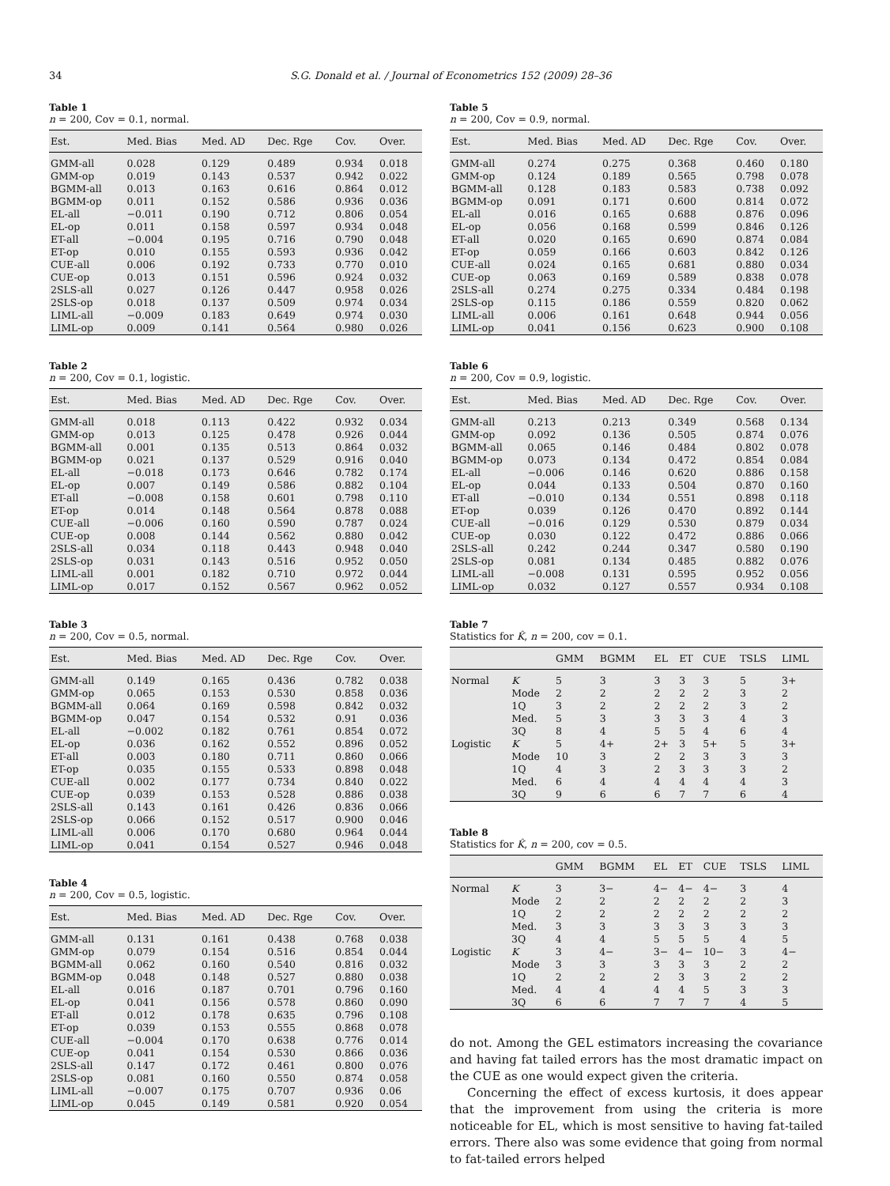34 S.G. Donald et al. / Journal of Econometrics 152 (2009) 28–36
Table 1
n = 200, Cov = 0.1, normal.
| Est. | Med. Bias | Med. AD | Dec. Rge | Cov. | Over. |
| --- | --- | --- | --- | --- | --- |
| GMM-all | 0.028 | 0.129 | 0.489 | 0.934 | 0.018 |
| GMM-op | 0.019 | 0.143 | 0.537 | 0.942 | 0.022 |
| BGMM-all | 0.013 | 0.163 | 0.616 | 0.864 | 0.012 |
| BGMM-op | 0.011 | 0.152 | 0.586 | 0.936 | 0.036 |
| EL-all | −0.011 | 0.190 | 0.712 | 0.806 | 0.054 |
| EL-op | 0.011 | 0.158 | 0.597 | 0.934 | 0.048 |
| ET-all | −0.004 | 0.195 | 0.716 | 0.790 | 0.048 |
| ET-op | 0.010 | 0.155 | 0.593 | 0.936 | 0.042 |
| CUE-all | 0.006 | 0.192 | 0.733 | 0.770 | 0.010 |
| CUE-op | 0.013 | 0.151 | 0.596 | 0.924 | 0.032 |
| 2SLS-all | 0.027 | 0.126 | 0.447 | 0.958 | 0.026 |
| 2SLS-op | 0.018 | 0.137 | 0.509 | 0.974 | 0.034 |
| LIML-all | −0.009 | 0.183 | 0.649 | 0.974 | 0.030 |
| LIML-op | 0.009 | 0.141 | 0.564 | 0.980 | 0.026 |
Table 2
n = 200, Cov = 0.1, logistic.
| Est. | Med. Bias | Med. AD | Dec. Rge | Cov. | Over. |
| --- | --- | --- | --- | --- | --- |
| GMM-all | 0.018 | 0.113 | 0.422 | 0.932 | 0.034 |
| GMM-op | 0.013 | 0.125 | 0.478 | 0.926 | 0.044 |
| BGMM-all | 0.001 | 0.135 | 0.513 | 0.864 | 0.032 |
| BGMM-op | 0.021 | 0.137 | 0.529 | 0.916 | 0.040 |
| EL-all | −0.018 | 0.173 | 0.646 | 0.782 | 0.174 |
| EL-op | 0.007 | 0.149 | 0.586 | 0.882 | 0.104 |
| ET-all | −0.008 | 0.158 | 0.601 | 0.798 | 0.110 |
| ET-op | 0.014 | 0.148 | 0.564 | 0.878 | 0.088 |
| CUE-all | −0.006 | 0.160 | 0.590 | 0.787 | 0.024 |
| CUE-op | 0.008 | 0.144 | 0.562 | 0.880 | 0.042 |
| 2SLS-all | 0.034 | 0.118 | 0.443 | 0.948 | 0.040 |
| 2SLS-op | 0.031 | 0.143 | 0.516 | 0.952 | 0.050 |
| LIML-all | 0.001 | 0.182 | 0.710 | 0.972 | 0.044 |
| LIML-op | 0.017 | 0.152 | 0.567 | 0.962 | 0.052 |
Table 3
n = 200, Cov = 0.5, normal.
| Est. | Med. Bias | Med. AD | Dec. Rge | Cov. | Over. |
| --- | --- | --- | --- | --- | --- |
| GMM-all | 0.149 | 0.165 | 0.436 | 0.782 | 0.038 |
| GMM-op | 0.065 | 0.153 | 0.530 | 0.858 | 0.036 |
| BGMM-all | 0.064 | 0.169 | 0.598 | 0.842 | 0.032 |
| BGMM-op | 0.047 | 0.154 | 0.532 | 0.91 | 0.036 |
| EL-all | −0.002 | 0.182 | 0.761 | 0.854 | 0.072 |
| EL-op | 0.036 | 0.162 | 0.552 | 0.896 | 0.052 |
| ET-all | 0.003 | 0.180 | 0.711 | 0.860 | 0.066 |
| ET-op | 0.035 | 0.155 | 0.533 | 0.898 | 0.048 |
| CUE-all | 0.002 | 0.177 | 0.734 | 0.840 | 0.022 |
| CUE-op | 0.039 | 0.153 | 0.528 | 0.886 | 0.038 |
| 2SLS-all | 0.143 | 0.161 | 0.426 | 0.836 | 0.066 |
| 2SLS-op | 0.066 | 0.152 | 0.517 | 0.900 | 0.046 |
| LIML-all | 0.006 | 0.170 | 0.680 | 0.964 | 0.044 |
| LIML-op | 0.041 | 0.154 | 0.527 | 0.946 | 0.048 |
Table 4
n = 200, Cov = 0.5, logistic.
| Est. | Med. Bias | Med. AD | Dec. Rge | Cov. | Over. |
| --- | --- | --- | --- | --- | --- |
| GMM-all | 0.131 | 0.161 | 0.438 | 0.768 | 0.038 |
| GMM-op | 0.079 | 0.154 | 0.516 | 0.854 | 0.044 |
| BGMM-all | 0.062 | 0.160 | 0.540 | 0.816 | 0.032 |
| BGMM-op | 0.048 | 0.148 | 0.527 | 0.880 | 0.038 |
| EL-all | 0.016 | 0.187 | 0.701 | 0.796 | 0.160 |
| EL-op | 0.041 | 0.156 | 0.578 | 0.860 | 0.090 |
| ET-all | 0.012 | 0.178 | 0.635 | 0.796 | 0.108 |
| ET-op | 0.039 | 0.153 | 0.555 | 0.868 | 0.078 |
| CUE-all | −0.004 | 0.170 | 0.638 | 0.776 | 0.014 |
| CUE-op | 0.041 | 0.154 | 0.530 | 0.866 | 0.036 |
| 2SLS-all | 0.147 | 0.172 | 0.461 | 0.800 | 0.076 |
| 2SLS-op | 0.081 | 0.160 | 0.550 | 0.874 | 0.058 |
| LIML-all | −0.007 | 0.175 | 0.707 | 0.936 | 0.06 |
| LIML-op | 0.045 | 0.149 | 0.581 | 0.920 | 0.054 |
Table 5
n = 200, Cov = 0.9, normal.
| Est. | Med. Bias | Med. AD | Dec. Rge | Cov. | Over. |
| --- | --- | --- | --- | --- | --- |
| GMM-all | 0.274 | 0.275 | 0.368 | 0.460 | 0.180 |
| GMM-op | 0.124 | 0.189 | 0.565 | 0.798 | 0.078 |
| BGMM-all | 0.128 | 0.183 | 0.583 | 0.738 | 0.092 |
| BGMM-op | 0.091 | 0.171 | 0.600 | 0.814 | 0.072 |
| EL-all | 0.016 | 0.165 | 0.688 | 0.876 | 0.096 |
| EL-op | 0.056 | 0.168 | 0.599 | 0.846 | 0.126 |
| ET-all | 0.020 | 0.165 | 0.690 | 0.874 | 0.084 |
| ET-op | 0.059 | 0.166 | 0.603 | 0.842 | 0.126 |
| CUE-all | 0.024 | 0.165 | 0.681 | 0.880 | 0.034 |
| CUE-op | 0.063 | 0.169 | 0.589 | 0.838 | 0.078 |
| 2SLS-all | 0.274 | 0.275 | 0.334 | 0.484 | 0.198 |
| 2SLS-op | 0.115 | 0.186 | 0.559 | 0.820 | 0.062 |
| LIML-all | 0.006 | 0.161 | 0.648 | 0.944 | 0.056 |
| LIML-op | 0.041 | 0.156 | 0.623 | 0.900 | 0.108 |
Table 6
n = 200, Cov = 0.9, logistic.
| Est. | Med. Bias | Med. AD | Dec. Rge | Cov. | Over. |
| --- | --- | --- | --- | --- | --- |
| GMM-all | 0.213 | 0.213 | 0.349 | 0.568 | 0.134 |
| GMM-op | 0.092 | 0.136 | 0.505 | 0.874 | 0.076 |
| BGMM-all | 0.065 | 0.146 | 0.484 | 0.802 | 0.078 |
| BGMM-op | 0.073 | 0.134 | 0.472 | 0.854 | 0.084 |
| EL-all | −0.006 | 0.146 | 0.620 | 0.886 | 0.158 |
| EL-op | 0.044 | 0.133 | 0.504 | 0.870 | 0.160 |
| ET-all | −0.010 | 0.134 | 0.551 | 0.898 | 0.118 |
| ET-op | 0.039 | 0.126 | 0.470 | 0.892 | 0.144 |
| CUE-all | −0.016 | 0.129 | 0.530 | 0.879 | 0.034 |
| CUE-op | 0.030 | 0.122 | 0.472 | 0.886 | 0.066 |
| 2SLS-all | 0.242 | 0.244 | 0.347 | 0.580 | 0.190 |
| 2SLS-op | 0.081 | 0.134 | 0.485 | 0.882 | 0.076 |
| LIML-all | −0.008 | 0.131 | 0.595 | 0.952 | 0.056 |
| LIML-op | 0.032 | 0.127 | 0.557 | 0.934 | 0.108 |
Table 7
Statistics for K̂, n = 200, cov = 0.1.
| | | GMM | BGMM | EL | ET | CUE | TSLS | LIML |
| --- | --- | --- | --- | --- | --- | --- | --- | --- |
| Normal | K | 5 | 3 | 3 | 3 | 3 | 5 | 3+ |
| | Mode | 2 | 2 | 2 | 2 | 2 | 3 | 2 |
| | 1Q | 3 | 2 | 2 | 2 | 2 | 3 | 2 |
| | Med. | 5 | 3 | 3 | 3 | 3 | 4 | 3 |
| | 3Q | 8 | 4 | 5 | 5 | 4 | 6 | 4 |
| Logistic | K | 5 | 4+ | 2+ | 3 | 5+ | 5 | 3+ |
| | Mode | 10 | 3 | 2 | 2 | 3 | 3 | 3 |
| | 1Q | 4 | 3 | 2 | 3 | 3 | 3 | 2 |
| | Med. | 6 | 4 | 4 | 4 | 4 | 4 | 3 |
| | 3Q | 9 | 6 | 6 | 7 | 7 | 6 | 4 |
Table 8
Statistics for K̂, n = 200, cov = 0.5.
| | | GMM | BGMM | EL | ET | CUE | TSLS | LIML |
| --- | --- | --- | --- | --- | --- | --- | --- | --- |
| Normal | K | 3 | 3− | 4− | 4− | 4− | 3 | 4 |
| | Mode | 2 | 2 | 2 | 2 | 2 | 2 | 3 |
| | 1Q | 2 | 2 | 2 | 2 | 2 | 2 | 2 |
| | Med. | 3 | 3 | 3 | 3 | 3 | 3 | 3 |
| | 3Q | 4 | 4 | 5 | 5 | 5 | 4 | 5 |
| Logistic | K | 3 | 4− | 3− | 4− | 10− | 3 | 4− |
| | Mode | 3 | 3 | 3 | 3 | 3 | 2 | 2 |
| | 1Q | 2 | 2 | 2 | 3 | 3 | 2 | 2 |
| | Med. | 4 | 4 | 4 | 4 | 5 | 3 | 3 |
| | 3Q | 6 | 6 | 7 | 7 | 7 | 4 | 5 |
do not. Among the GEL estimators increasing the covariance and having fat tailed errors has the most dramatic impact on the CUE as one would expect given the criteria.
Concerning the effect of excess kurtosis, it does appear that the improvement from using the criteria is more noticeable for EL, which is most sensitive to having fat-tailed errors. There also was some evidence that going from normal to fat-tailed errors helped